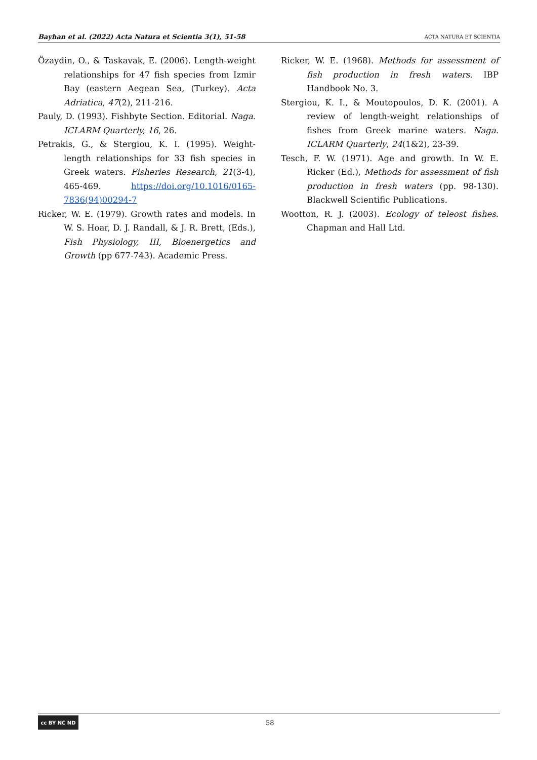Bayhan et al. (2022) Acta Natura et Scientia 3(1), 51-58 ACTA NATURA ET SCIENTIA
Özaydin, O., & Taskavak, E. (2006). Length-weight relationships for 47 fish species from Izmir Bay (eastern Aegean Sea, (Turkey). Acta Adriatica, 47(2), 211-216.
Pauly, D. (1993). Fishbyte Section. Editorial. Naga. ICLARM Quarterly, 16, 26.
Petrakis, G., & Stergiou, K. I. (1995). Weight-length relationships for 33 fish species in Greek waters. Fisheries Research, 21(3-4), 465-469. https://doi.org/10.1016/0165-7836(94)00294-7
Ricker, W. E. (1979). Growth rates and models. In W. S. Hoar, D. J. Randall, & J. R. Brett, (Eds.), Fish Physiology, III, Bioenergetics and Growth (pp 677-743). Academic Press.
Ricker, W. E. (1968). Methods for assessment of fish production in fresh waters. IBP Handbook No. 3.
Stergiou, K. I., & Moutopoulos, D. K. (2001). A review of length-weight relationships of fishes from Greek marine waters. Naga. ICLARM Quarterly, 24(1&2), 23-39.
Tesch, F. W. (1971). Age and growth. In W. E. Ricker (Ed.), Methods for assessment of fish production in fresh waters (pp. 98-130). Blackwell Scientific Publications.
Wootton, R. J. (2003). Ecology of teleost fishes. Chapman and Hall Ltd.
cc BY NC ND
58